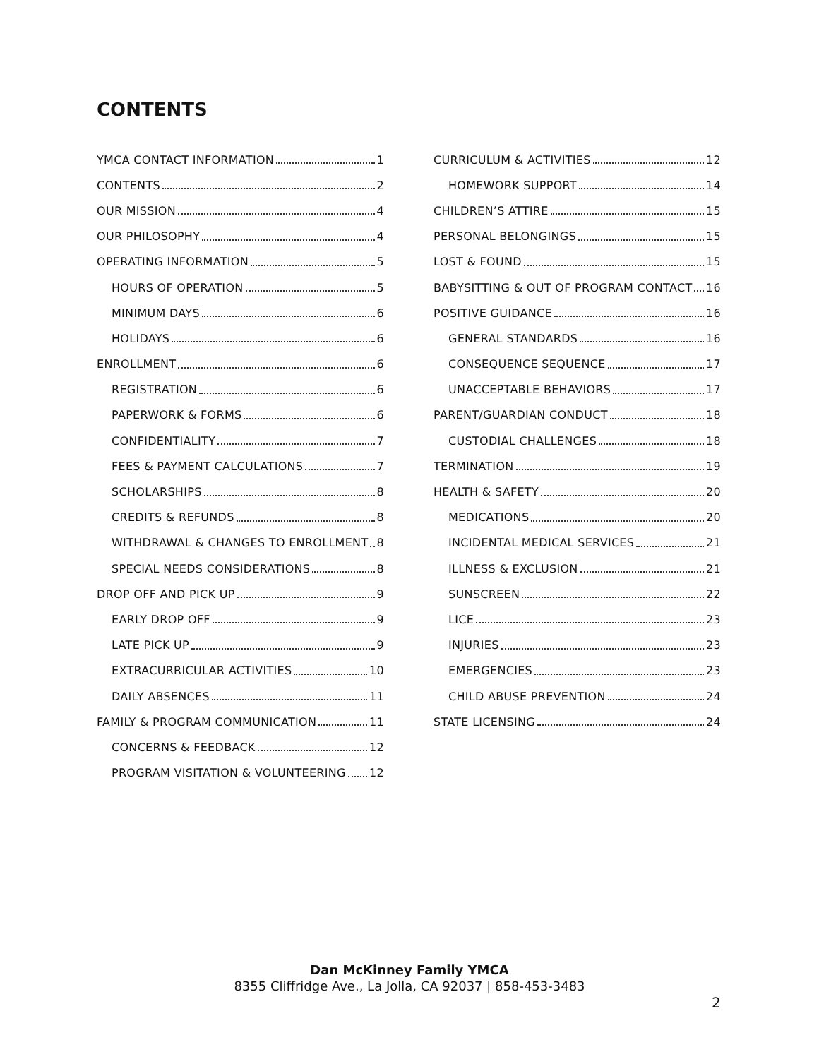CONTENTS
YMCA CONTACT INFORMATION 1
CONTENTS 2
OUR MISSION 4
OUR PHILOSOPHY 4
OPERATING INFORMATION 5
HOURS OF OPERATION 5
MINIMUM DAYS 6
HOLIDAYS 6
ENROLLMENT 6
REGISTRATION 6
PAPERWORK & FORMS 6
CONFIDENTIALITY 7
FEES & PAYMENT CALCULATIONS 7
SCHOLARSHIPS 8
CREDITS & REFUNDS 8
WITHDRAWAL & CHANGES TO ENROLLMENT 8
SPECIAL NEEDS CONSIDERATIONS 8
DROP OFF AND PICK UP 9
EARLY DROP OFF 9
LATE PICK UP 9
EXTRACURRICULAR ACTIVITIES 10
DAILY ABSENCES 11
FAMILY & PROGRAM COMMUNICATION 11
CONCERNS & FEEDBACK 12
PROGRAM VISITATION & VOLUNTEERING 12
CURRICULUM & ACTIVITIES 12
HOMEWORK SUPPORT 14
CHILDREN’S ATTIRE 15
PERSONAL BELONGINGS 15
LOST & FOUND 15
BABYSITTING & OUT OF PROGRAM CONTACT 16
POSITIVE GUIDANCE 16
GENERAL STANDARDS 16
CONSEQUENCE SEQUENCE 17
UNACCEPTABLE BEHAVIORS 17
PARENT/GUARDIAN CONDUCT 18
CUSTODIAL CHALLENGES 18
TERMINATION 19
HEALTH & SAFETY 20
MEDICATIONS 20
INCIDENTAL MEDICAL SERVICES 21
ILLNESS & EXCLUSION 21
SUNSCREEN 22
LICE 23
INJURIES 23
EMERGENCIES 23
CHILD ABUSE PREVENTION 24
STATE LICENSING 24
Dan McKinney Family YMCA
8355 Cliffridge Ave., La Jolla, CA 92037 | 858-453-3483
2